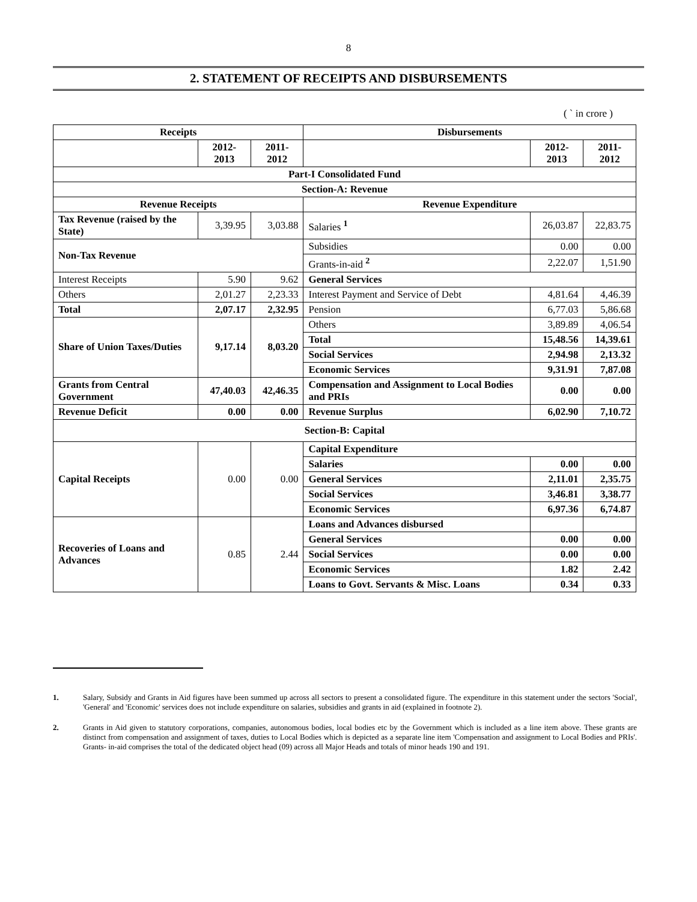8
2. STATEMENT OF RECEIPTS AND DISBURSEMENTS
( ` in crore )
| Receipts | | | Disbursements | | |
| --- | --- | --- | --- | --- | --- |
| | 2012-2013 | 2011-2012 | | 2012-2013 | 2011-2012 |
| Part-I Consolidated Fund | | | | | |
| Section-A: Revenue | | | | | |
| Revenue Receipts | | | Revenue Expenditure | | |
| Tax Revenue (raised by the State) | 3,39.95 | 3,03.88 | Salaries <sup>1</sup> | 26,03.87 | 22,83.75 |
| Non-Tax Revenue | | | Subsidies | 0.00 | 0.00 |
| | | | Grants-in-aid <sup>2</sup> | 2,22.07 | 1,51.90 |
| Interest Receipts | 5.90 | 9.62 | General Services | | |
| Others | 2,01.27 | 2,23.33 | Interest Payment and Service of Debt | 4,81.64 | 4,46.39 |
| Total | 2,07.17 | 2,32.95 | Pension | 6,77.03 | 5,86.68 |
| Share of Union Taxes/Duties | 9,17.14 | 8,03.20 | Others | 3,89.89 | 4,06.54 |
| | | | Total | 15,48.56 | 14,39.61 |
| | | | Social Services | 2,94.98 | 2,13.32 |
| | | | Economic Services | 9,31.91 | 7,87.08 |
| Grants from Central Government | 47,40.03 | 42,46.35 | Compensation and Assignment to Local Bodies and PRIs | 0.00 | 0.00 |
| Revenue Deficit | 0.00 | 0.00 | Revenue Surplus | 6,02.90 | 7,10.72 |
| Section-B: Capital | | | | | |
| Capital Receipts | 0.00 | 0.00 | Capital Expenditure | | |
| | | | Salaries | 0.00 | 0.00 |
| | | | General Services | 2,11.01 | 2,35.75 |
| | | | Social Services | 3,46.81 | 3,38.77 |
| | | | Economic Services | 6,97.36 | 6,74.87 |
| Recoveries of Loans and Advances | 0.85 | 2.44 | Loans and Advances disbursed | | |
| | | | General Services | 0.00 | 0.00 |
| | | | Social Services | 0.00 | 0.00 |
| | | | Economic Services | 1.82 | 2.42 |
| | | | Loans to Govt. Servants & Misc. Loans | 0.34 | 0.33 |
1. Salary, Subsidy and Grants in Aid figures have been summed up across all sectors to present a consolidated figure. The expenditure in this statement under the sectors 'Social', 'General' and 'Economic' services does not include expenditure on salaries, subsidies and grants in aid (explained in footnote 2).
2. Grants in Aid given to statutory corporations, companies, autonomous bodies, local bodies etc by the Government which is included as a line item above. These grants are distinct from compensation and assignment of taxes, duties to Local Bodies which is depicted as a separate line item 'Compensation and assignment to Local Bodies and PRIs'. Grants- in-aid comprises the total of the dedicated object head (09) across all Major Heads and totals of minor heads 190 and 191.